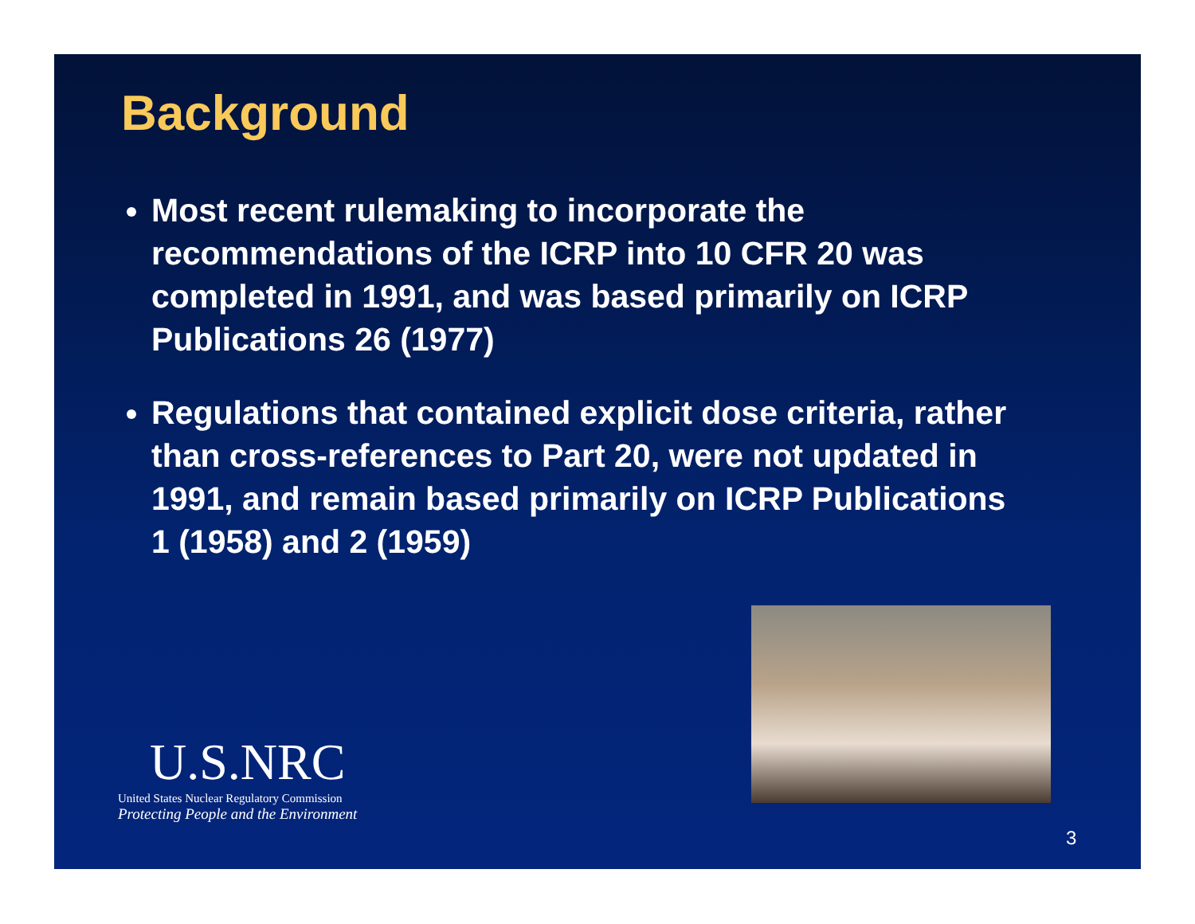Background
Most recent rulemaking to incorporate the recommendations of the ICRP into 10 CFR 20 was completed in 1991, and was based primarily on ICRP Publications 26 (1977)
Regulations that contained explicit dose criteria, rather than cross-references to Part 20, were not updated in 1991, and remain based primarily on ICRP Publications 1 (1958) and 2 (1959)
U.S.NRC
United States Nuclear Regulatory Commission
Protecting People and the Environment
3